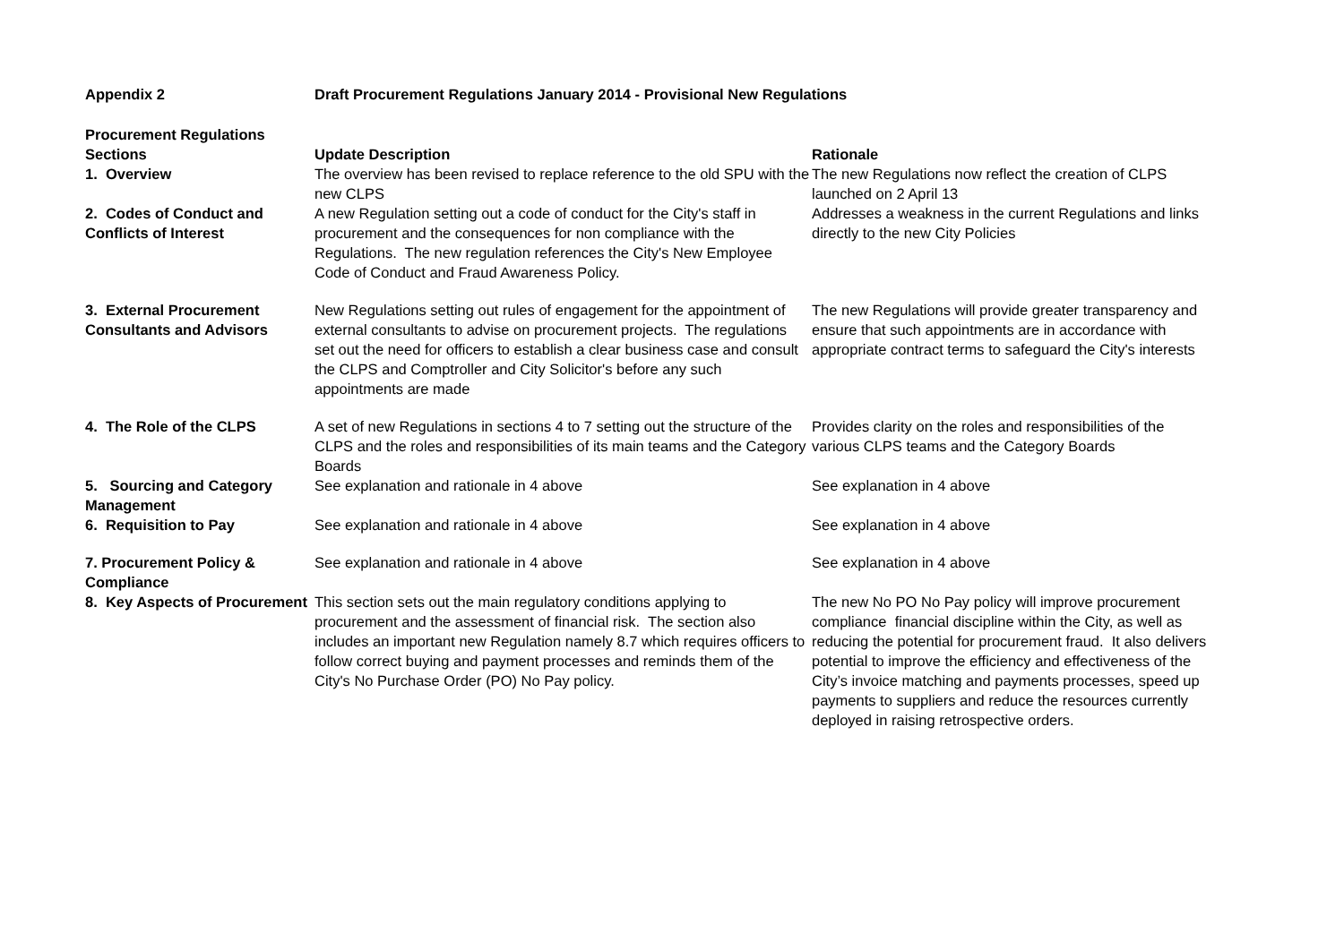Appendix 2 Draft Procurement Regulations January 2014 - Provisional New Regulations
| Procurement Regulations Sections | Update Description | Rationale |
| --- | --- | --- |
| 1. Overview | The overview has been revised to replace reference to the old SPU with the new CLPS | The new Regulations now reflect the creation of CLPS launched on 2 April 13 |
| 2. Codes of Conduct and Conflicts of Interest | A new Regulation setting out a code of conduct for the City's staff in procurement and the consequences for non compliance with the Regulations. The new regulation references the City's New Employee Code of Conduct and Fraud Awareness Policy. | Addresses a weakness in the current Regulations and links directly to the new City Policies |
| 3. External Procurement Consultants and Advisors | New Regulations setting out rules of engagement for the appointment of external consultants to advise on procurement projects. The regulations set out the need for officers to establish a clear business case and consult the CLPS and Comptroller and City Solicitor's before any such appointments are made | The new Regulations will provide greater transparency and ensure that such appointments are in accordance with appropriate contract terms to safeguard the City's interests |
| 4. The Role of the CLPS | A set of new Regulations in sections 4 to 7 setting out the structure of the CLPS and the roles and responsibilities of its main teams and the Category Boards | Provides clarity on the roles and responsibilities of the various CLPS teams and the Category Boards |
| 5. Sourcing and Category Management | See explanation and rationale in 4 above | See explanation in 4 above |
| 6. Requisition to Pay | See explanation and rationale in 4 above | See explanation in 4 above |
| 7. Procurement Policy & Compliance | See explanation and rationale in 4 above | See explanation in 4 above |
| 8. Key Aspects of Procurement | This section sets out the main regulatory conditions applying to procurement and the assessment of financial risk. The section also includes an important new Regulation namely 8.7 which requires officers to follow correct buying and payment processes and reminds them of the City's No Purchase Order (PO) No Pay policy. | The new No PO No Pay policy will improve procurement compliance financial discipline within the City, as well as reducing the potential for procurement fraud. It also delivers potential to improve the efficiency and effectiveness of the City’s invoice matching and payments processes, speed up payments to suppliers and reduce the resources currently deployed in raising retrospective orders. |